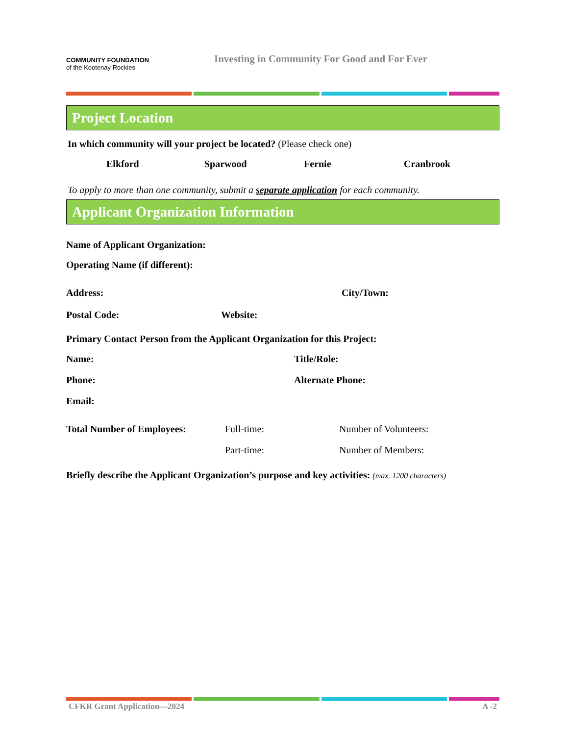COMMUNITY FOUNDATION
of the Kootenay Rockies
Investing in Community For Good and For Ever
Project Location
In which community will your project be located? (Please check one)
Elkford Sparwood Fernie Cranbrook
To apply to more than one community, submit a separate application for each community.
Applicant Organization Information
Name of Applicant Organization:
Operating Name (if different):
Address: City/Town:
Postal Code: Website:
Primary Contact Person from the Applicant Organization for this Project:
Name: Title/Role:
Phone: Alternate Phone:
Email:
Total Number of Employees: Full-time: Number of Volunteers:
Part-time: Number of Members:
Briefly describe the Applicant Organization’s purpose and key activities: (max. 1200 characters)
CFKR Grant Application—2024 A -2